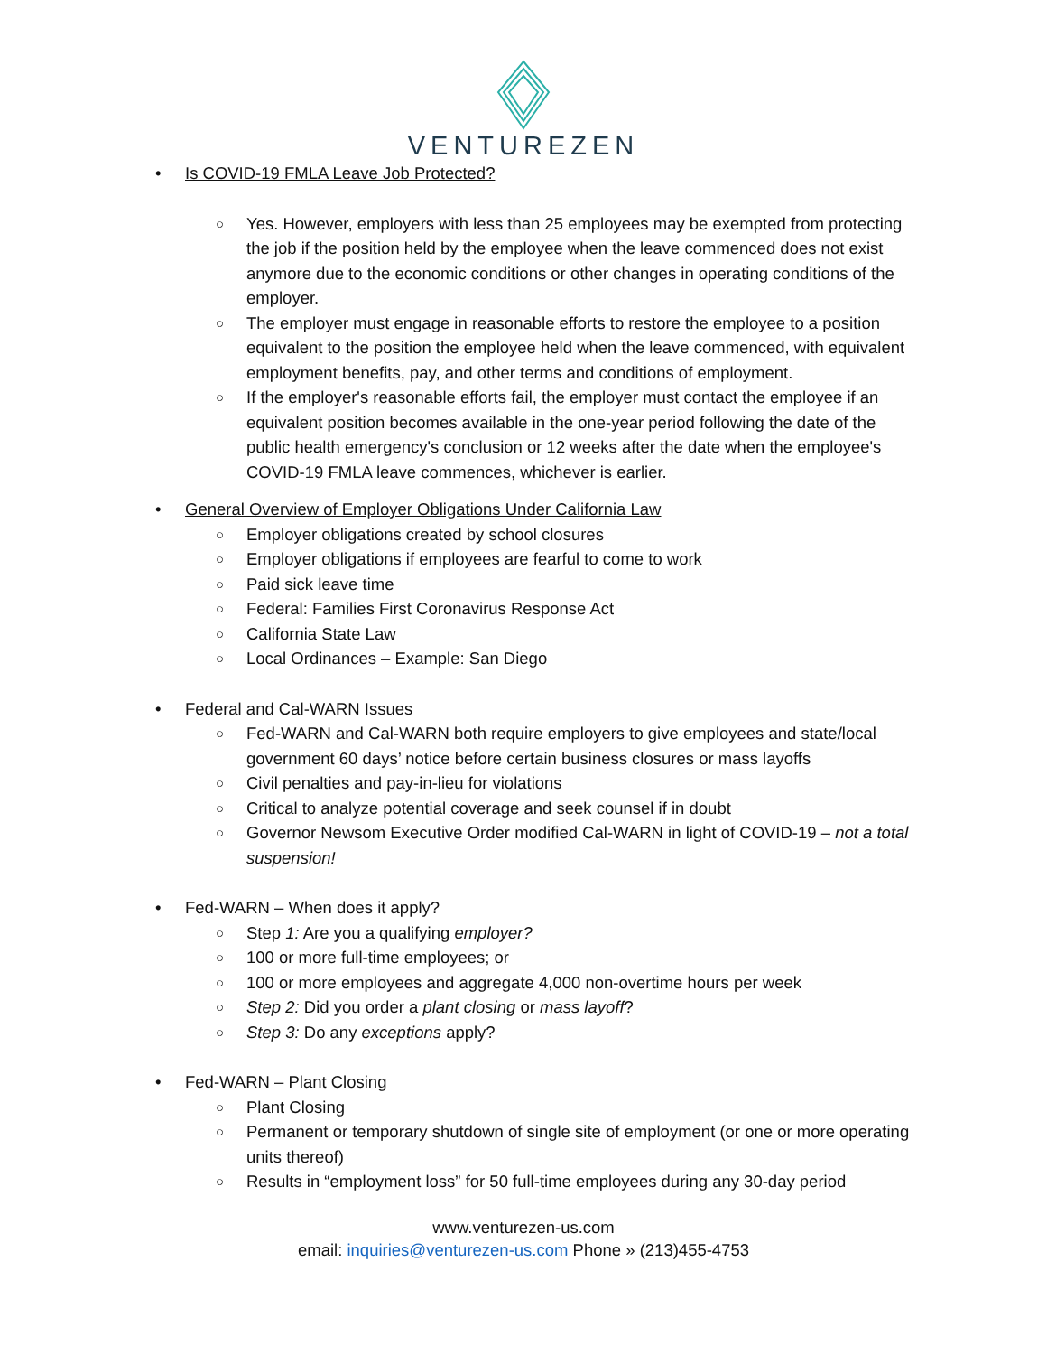VENTUREZEN
• Is COVID-19 FMLA Leave Job Protected?
○ Yes. However, employers with less than 25 employees may be exempted from protecting the job if the position held by the employee when the leave commenced does not exist anymore due to the economic conditions or other changes in operating conditions of the employer.
○ The employer must engage in reasonable efforts to restore the employee to a position equivalent to the position the employee held when the leave commenced, with equivalent employment benefits, pay, and other terms and conditions of employment.
○ If the employer's reasonable efforts fail, the employer must contact the employee if an equivalent position becomes available in the one-year period following the date of the public health emergency's conclusion or 12 weeks after the date when the employee's COVID-19 FMLA leave commences, whichever is earlier.
• General Overview of Employer Obligations Under California Law
○ Employer obligations created by school closures
○ Employer obligations if employees are fearful to come to work
○ Paid sick leave time
○ Federal: Families First Coronavirus Response Act
○ California State Law
○ Local Ordinances – Example: San Diego
• Federal and Cal-WARN Issues
○ Fed-WARN and Cal-WARN both require employers to give employees and state/local government 60 days’ notice before certain business closures or mass layoffs
○ Civil penalties and pay-in-lieu for violations
○ Critical to analyze potential coverage and seek counsel if in doubt
○ Governor Newsom Executive Order modified Cal-WARN in light of COVID-19 – not a total suspension!
• Fed-WARN – When does it apply?
○ Step 1: Are you a qualifying employer?
○ 100 or more full-time employees; or
○ 100 or more employees and aggregate 4,000 non-overtime hours per week
○ Step 2: Did you order a plant closing or mass layoff?
○ Step 3: Do any exceptions apply?
• Fed-WARN – Plant Closing
○ Plant Closing
○ Permanent or temporary shutdown of single site of employment (or one or more operating units thereof)
○ Results in “employment loss” for 50 full-time employees during any 30-day period
www.venturezen-us.com
email: inquiries@venturezen-us.com Phone » (213)455-4753